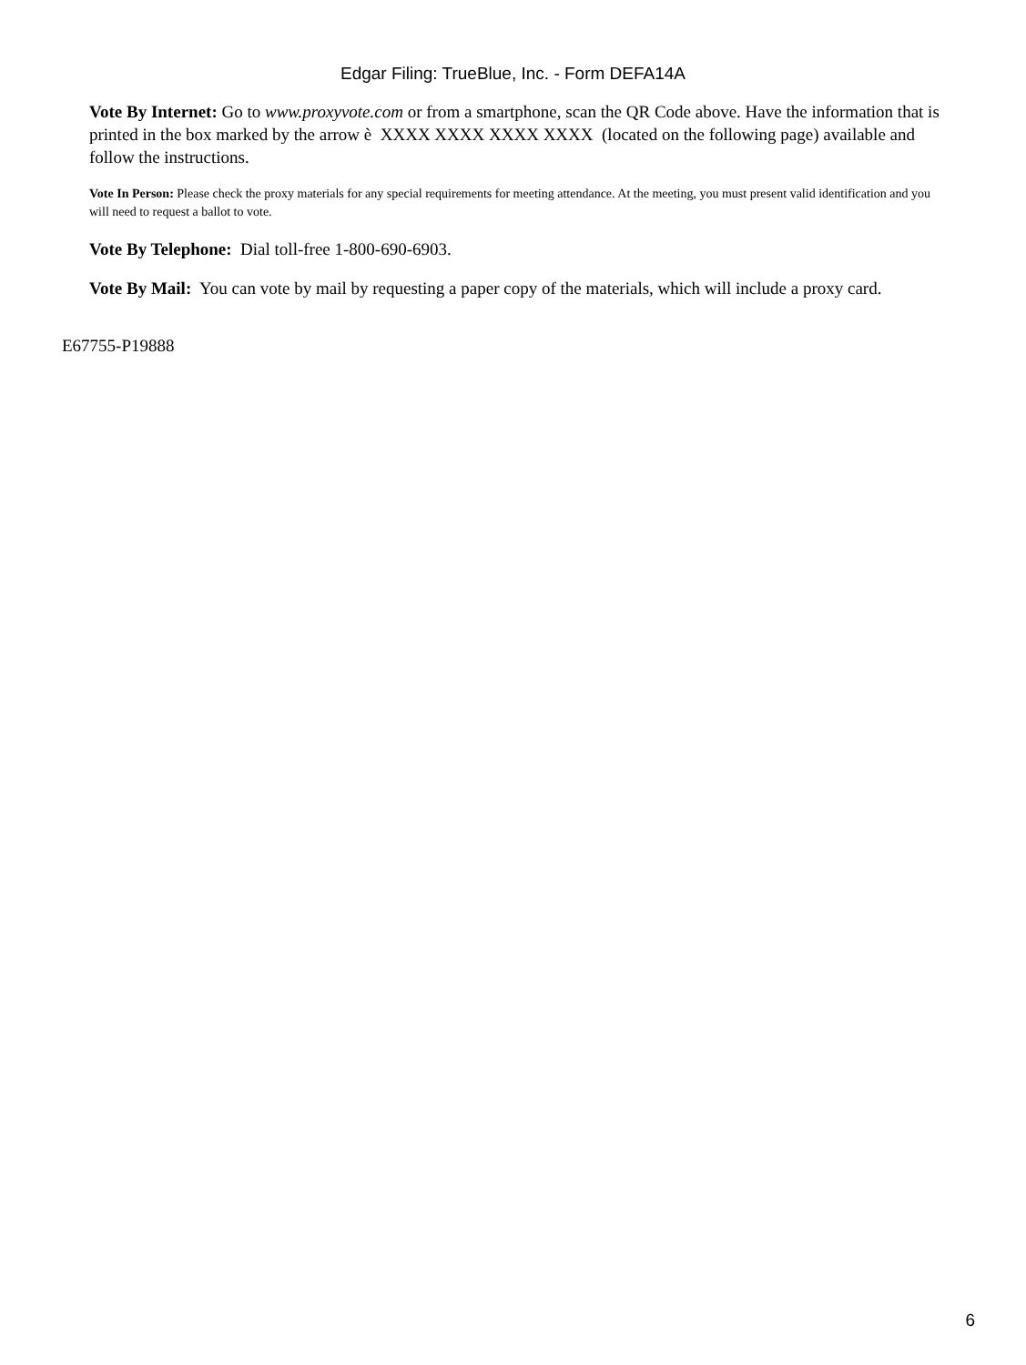Edgar Filing: TrueBlue, Inc. - Form DEFA14A
Vote By Internet: Go to www.proxyvote.com or from a smartphone, scan the QR Code above. Have the information that is printed in the box marked by the arrow è XXXX XXXX XXXX XXXX (located on the following page) available and follow the instructions.
Vote In Person: Please check the proxy materials for any special requirements for meeting attendance. At the meeting, you must present valid identification and you will need to request a ballot to vote.
Vote By Telephone: Dial toll-free 1-800-690-6903.
Vote By Mail: You can vote by mail by requesting a paper copy of the materials, which will include a proxy card.
E67755-P19888
6